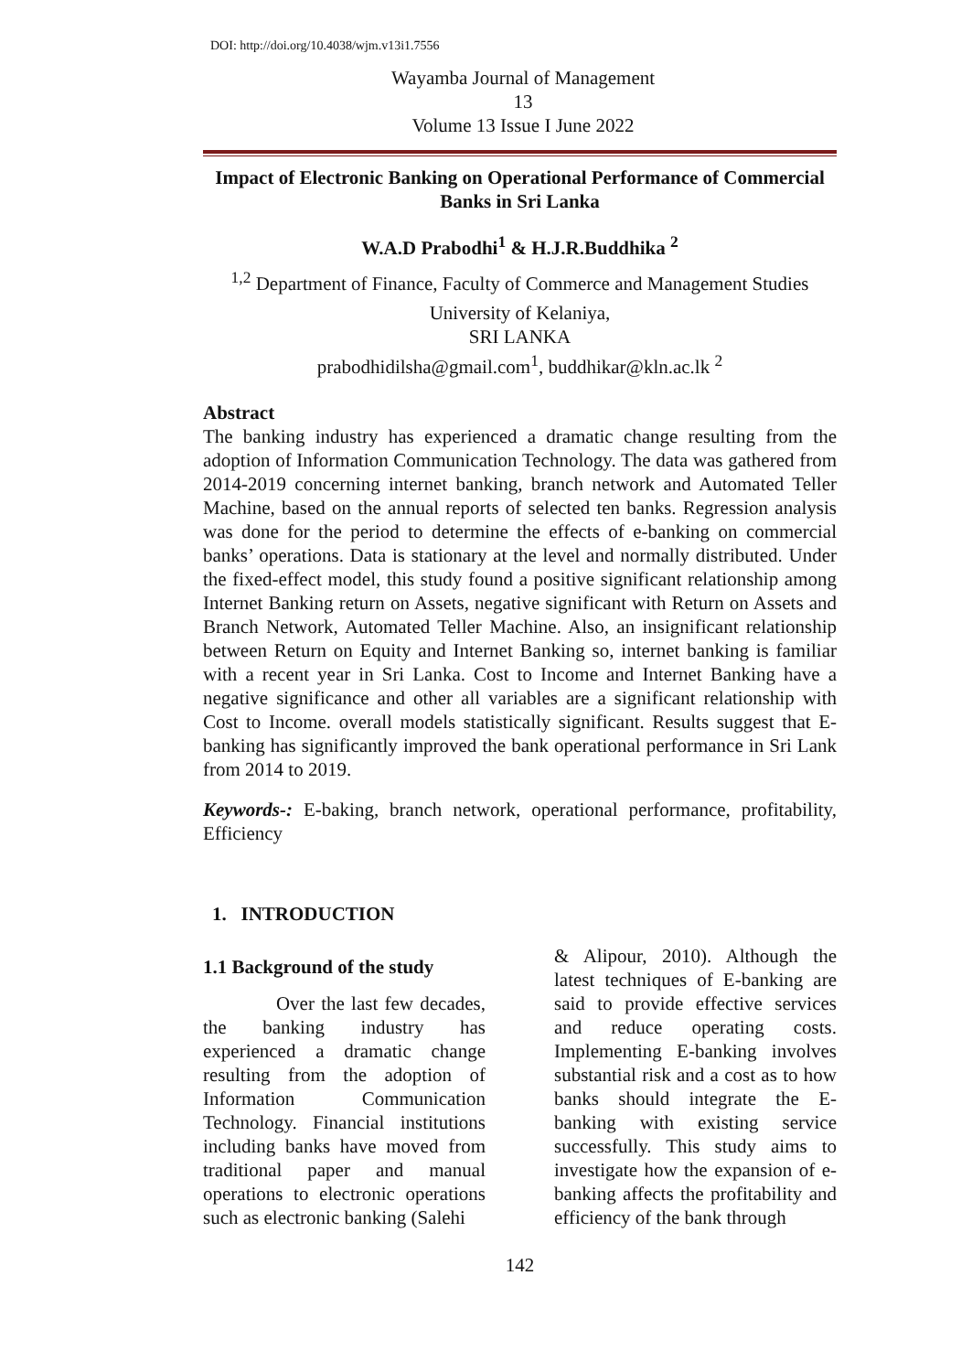DOI: http://doi.org/10.4038/wjm.v13i1.7556
Wayamba Journal of Management 13
Volume 13 Issue I June 2022
Impact of Electronic Banking on Operational Performance of Commercial Banks in Sri Lanka
W.A.D Prabodhi<sup>1</sup> & H.J.R.Buddhika <sup>2</sup>
<sup>1,2</sup> Department of Finance, Faculty of Commerce and Management Studies
University of Kelaniya,
SRI LANKA
prabodhidilsha@gmail.com<sup>1</sup>, buddhikar@kln.ac.lk <sup>2</sup>
Abstract
The banking industry has experienced a dramatic change resulting from the adoption of Information Communication Technology. The data was gathered from 2014-2019 concerning internet banking, branch network and Automated Teller Machine, based on the annual reports of selected ten banks. Regression analysis was done for the period to determine the effects of e-banking on commercial banks’ operations. Data is stationary at the level and normally distributed. Under the fixed-effect model, this study found a positive significant relationship among Internet Banking return on Assets, negative significant with Return on Assets and Branch Network, Automated Teller Machine. Also, an insignificant relationship between Return on Equity and Internet Banking so, internet banking is familiar with a recent year in Sri Lanka. Cost to Income and Internet Banking have a negative significance and other all variables are a significant relationship with Cost to Income. overall models statistically significant. Results suggest that E-banking has significantly improved the bank operational performance in Sri Lank from 2014 to 2019.
Keywords-: E-baking, branch network, operational performance, profitability, Efficiency
1. INTRODUCTION
1.1 Background of the study
Over the last few decades, the banking industry has experienced a dramatic change resulting from the adoption of Information Communication Technology. Financial institutions including banks have moved from traditional paper and manual operations to electronic operations such as electronic banking (Salehi
& Alipour, 2010). Although the latest techniques of E-banking are said to provide effective services and reduce operating costs. Implementing E-banking involves substantial risk and a cost as to how banks should integrate the E-banking with existing service successfully. This study aims to investigate how the expansion of e-banking affects the profitability and efficiency of the bank through
142